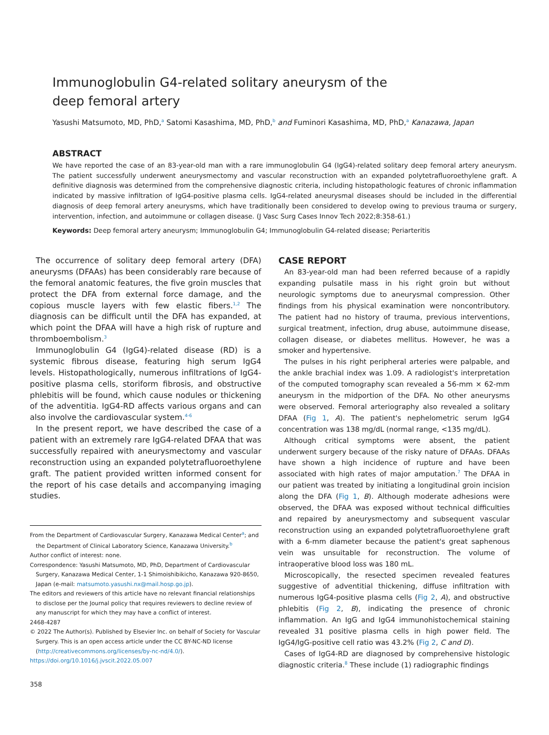Immunoglobulin G4-related solitary aneurysm of the
deep femoral artery
Yasushi Matsumoto, MD, PhD,<sup>a</sup> Satomi Kasashima, MD, PhD,<sup>b</sup> and Fuminori Kasashima, MD, PhD,<sup>a</sup> Kanazawa, Japan
ABSTRACT
We have reported the case of an 83-year-old man with a rare immunoglobulin G4 (IgG4)-related solitary deep femoral artery aneurysm. The patient successfully underwent aneurysmectomy and vascular reconstruction with an expanded polytetrafluoroethylene graft. A definitive diagnosis was determined from the comprehensive diagnostic criteria, including histopathologic features of chronic inflammation indicated by massive infiltration of IgG4-positive plasma cells. IgG4-related aneurysmal diseases should be included in the differential diagnosis of deep femoral artery aneurysms, which have traditionally been considered to develop owing to previous trauma or surgery, intervention, infection, and autoimmune or collagen disease. (J Vasc Surg Cases Innov Tech 2022;8:358-61.)
Keywords: Deep femoral artery aneurysm; Immunoglobulin G4; Immunoglobulin G4-related disease; Periarteritis
The occurrence of solitary deep femoral artery (DFA) aneurysms (DFAAs) has been considerably rare because of the femoral anatomic features, the five groin muscles that protect the DFA from external force damage, and the copious muscle layers with few elastic fibers.<sup>1,2</sup> The diagnosis can be difficult until the DFA has expanded, at which point the DFAA will have a high risk of rupture and thromboembolism.<sup>3</sup>
Immunoglobulin G4 (IgG4)-related disease (RD) is a systemic fibrous disease, featuring high serum IgG4 levels. Histopathologically, numerous infiltrations of IgG4-positive plasma cells, storiform fibrosis, and obstructive phlebitis will be found, which cause nodules or thickening of the adventitia. IgG4-RD affects various organs and can also involve the cardiovascular system.<sup>4-6</sup>
In the present report, we have described the case of a patient with an extremely rare IgG4-related DFAA that was successfully repaired with aneurysmectomy and vascular reconstruction using an expanded polytetrafluoroethylene graft. The patient provided written informed consent for the report of his case details and accompanying imaging studies.
From the Department of Cardiovascular Surgery, Kanazawa Medical Center<sup>a</sup>; and the Department of Clinical Laboratory Science, Kanazawa University.<sup>b</sup>
Author conflict of interest: none.
Correspondence: Yasushi Matsumoto, MD, PhD, Department of Cardiovascular Surgery, Kanazawa Medical Center, 1-1 Shimoishibikicho, Kanazawa 920-8650, Japan (e-mail: matsumoto.yasushi.nx@mail.hosp.go.jp).
The editors and reviewers of this article have no relevant financial relationships to disclose per the Journal policy that requires reviewers to decline review of any manuscript for which they may have a conflict of interest.
2468-4287
© 2022 The Author(s). Published by Elsevier Inc. on behalf of Society for Vascular Surgery. This is an open access article under the CC BY-NC-ND license (http://creativecommons.org/licenses/by-nc-nd/4.0/).
https://doi.org/10.1016/j.jvscit.2022.05.007
358
CASE REPORT
An 83-year-old man had been referred because of a rapidly expanding pulsatile mass in his right groin but without neurologic symptoms due to aneurysmal compression. Other findings from his physical examination were noncontributory. The patient had no history of trauma, previous interventions, surgical treatment, infection, drug abuse, autoimmune disease, collagen disease, or diabetes mellitus. However, he was a smoker and hypertensive.
The pulses in his right peripheral arteries were palpable, and the ankle brachial index was 1.09. A radiologist's interpretation of the computed tomography scan revealed a 56-mm × 62-mm aneurysm in the midportion of the DFA. No other aneurysms were observed. Femoral arteriography also revealed a solitary DFAA (Fig 1, A). The patient's nephelometric serum IgG4 concentration was 138 mg/dL (normal range, <135 mg/dL).
Although critical symptoms were absent, the patient underwent surgery because of the risky nature of DFAAs. DFAAs have shown a high incidence of rupture and have been associated with high rates of major amputation.<sup>7</sup> The DFAA in our patient was treated by initiating a longitudinal groin incision along the DFA (Fig 1, B). Although moderate adhesions were observed, the DFAA was exposed without technical difficulties and repaired by aneurysmectomy and subsequent vascular reconstruction using an expanded polytetrafluoroethylene graft with a 6-mm diameter because the patient's great saphenous vein was unsuitable for reconstruction. The volume of intraoperative blood loss was 180 mL.
Microscopically, the resected specimen revealed features suggestive of adventitial thickening, diffuse infiltration with numerous IgG4-positive plasma cells (Fig 2, A), and obstructive phlebitis (Fig 2, B), indicating the presence of chronic inflammation. An IgG and IgG4 immunohistochemical staining revealed 31 positive plasma cells in high power field. The IgG4/IgG-positive cell ratio was 43.2% (Fig 2, C and D).
Cases of IgG4-RD are diagnosed by comprehensive histologic diagnostic criteria.<sup>8</sup> These include (1) radiographic findings